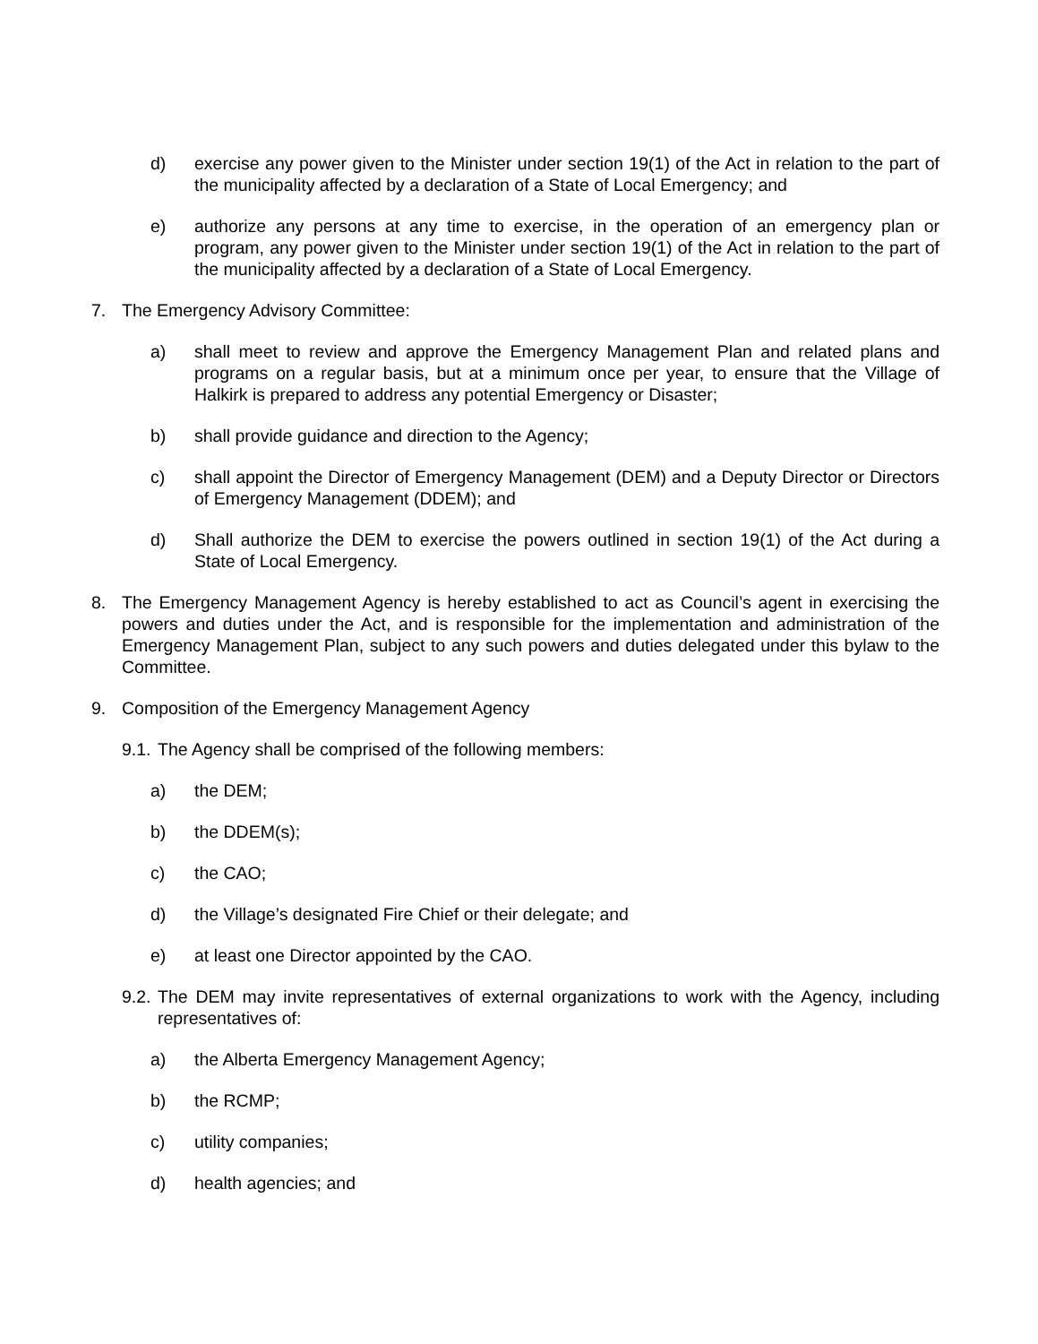d) exercise any power given to the Minister under section 19(1) of the Act in relation to the part of the municipality affected by a declaration of a State of Local Emergency; and
e) authorize any persons at any time to exercise, in the operation of an emergency plan or program, any power given to the Minister under section 19(1) of the Act in relation to the part of the municipality affected by a declaration of a State of Local Emergency.
7. The Emergency Advisory Committee:
a) shall meet to review and approve the Emergency Management Plan and related plans and programs on a regular basis, but at a minimum once per year, to ensure that the Village of Halkirk is prepared to address any potential Emergency or Disaster;
b) shall provide guidance and direction to the Agency;
c) shall appoint the Director of Emergency Management (DEM) and a Deputy Director or Directors of Emergency Management (DDEM); and
d) Shall authorize the DEM to exercise the powers outlined in section 19(1) of the Act during a State of Local Emergency.
8. The Emergency Management Agency is hereby established to act as Council’s agent in exercising the powers and duties under the Act, and is responsible for the implementation and administration of the Emergency Management Plan, subject to any such powers and duties delegated under this bylaw to the Committee.
9. Composition of the Emergency Management Agency
9.1. The Agency shall be comprised of the following members:
a) the DEM;
b) the DDEM(s);
c) the CAO;
d) the Village’s designated Fire Chief or their delegate; and
e) at least one Director appointed by the CAO.
9.2. The DEM may invite representatives of external organizations to work with the Agency, including representatives of:
a) the Alberta Emergency Management Agency;
b) the RCMP;
c) utility companies;
d) health agencies; and